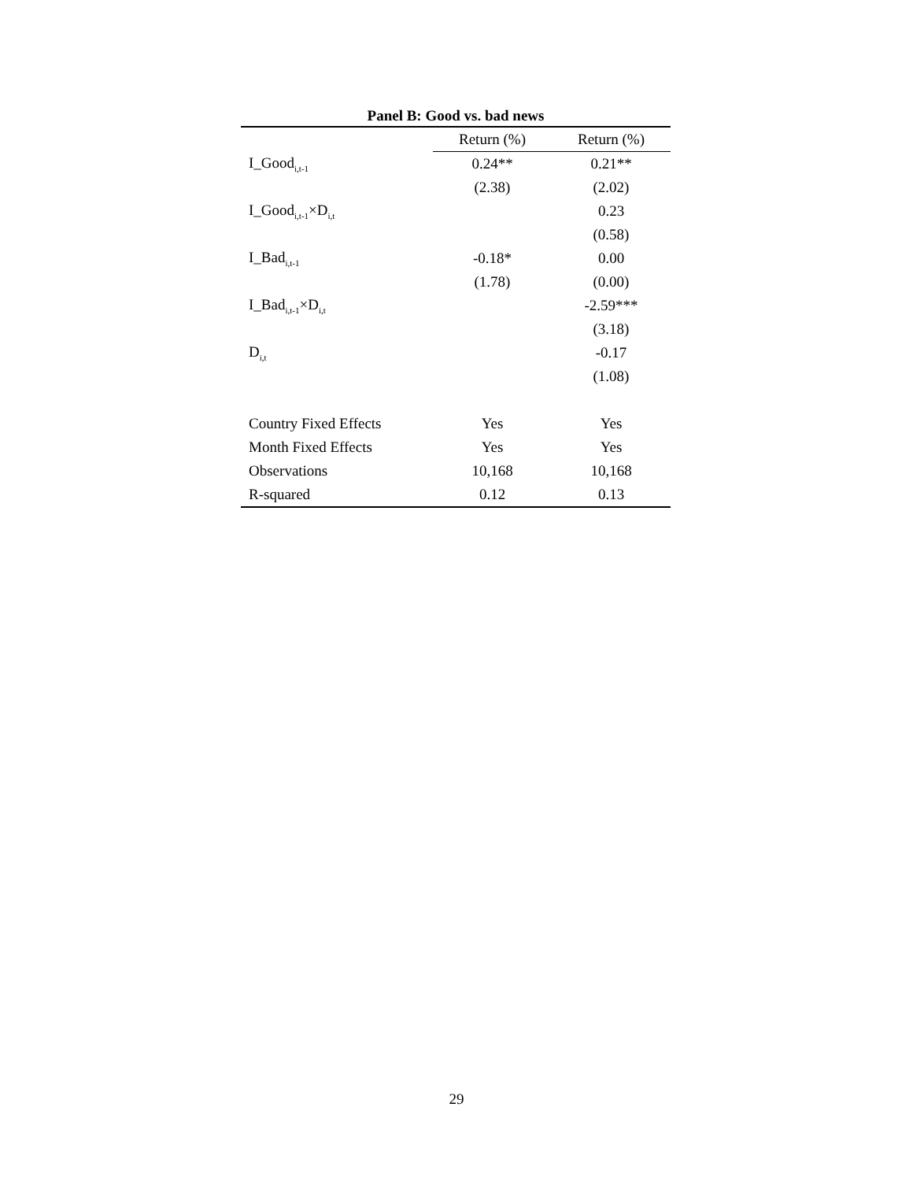Panel B: Good vs. bad news
| | Return (%) | Return (%) |
| I_Good<sub>i,t-1</sub> | 0.24** | 0.21** |
| | (2.38) | (2.02) |
| I_Good<sub>i,t-1</sub>×D<sub>i,t</sub> | | 0.23 |
| | | (0.58) |
| I_Bad<sub>i,t-1</sub> | -0.18* | 0.00 |
| | (1.78) | (0.00) |
| I_Bad<sub>i,t-1</sub>×D<sub>i,t</sub> | | -2.59*** |
| | | (3.18) |
| D<sub>i,t</sub> | | -0.17 |
| | | (1.08) |
| Country Fixed Effects | Yes | Yes |
| Month Fixed Effects | Yes | Yes |
| Observations | 10,168 | 10,168 |
| R-squared | 0.12 | 0.13 |
29